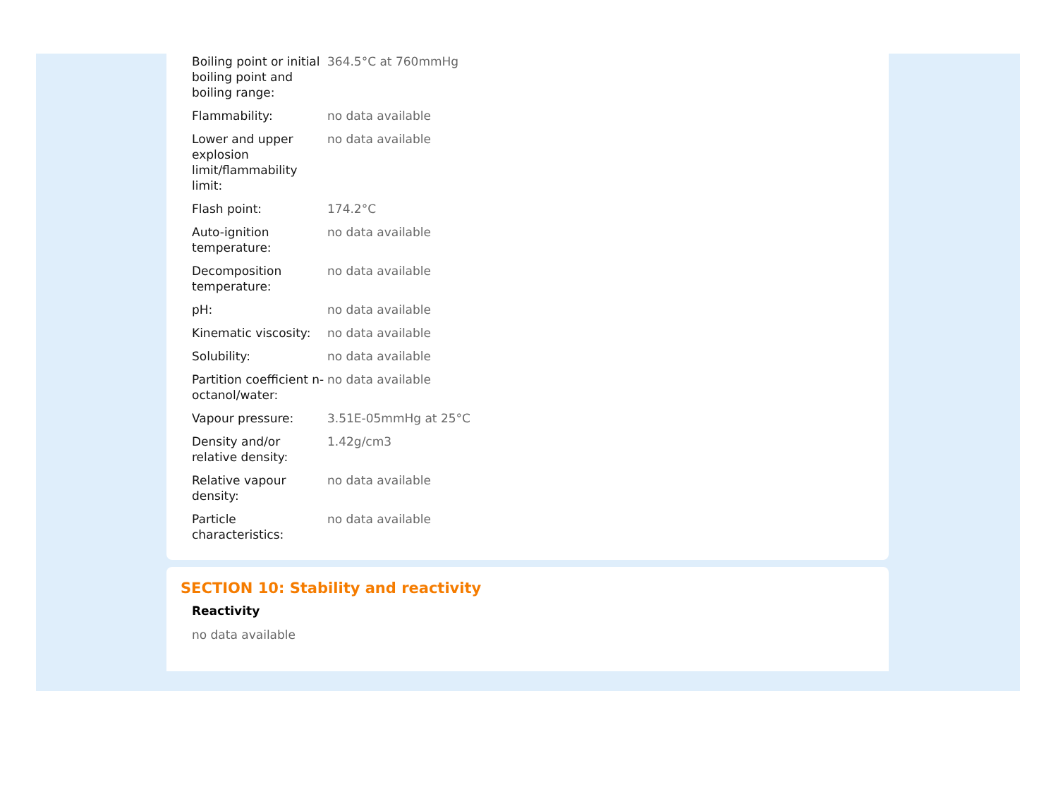| Boiling point or initial boiling point and boiling range: | 364.5°C at 760mmHg |
| Flammability: | no data available |
| Lower and upper explosion limit/flammability limit: | no data available |
| Flash point: | 174.2°C |
| Auto-ignition temperature: | no data available |
| Decomposition temperature: | no data available |
| pH: | no data available |
| Kinematic viscosity: | no data available |
| Solubility: | no data available |
| Partition coefficient n-octanol/water: | no data available |
| Vapour pressure: | 3.51E-05mmHg at 25°C |
| Density and/or relative density: | 1.42g/cm3 |
| Relative vapour density: | no data available |
| Particle characteristics: | no data available |
SECTION 10: Stability and reactivity
Reactivity
no data available